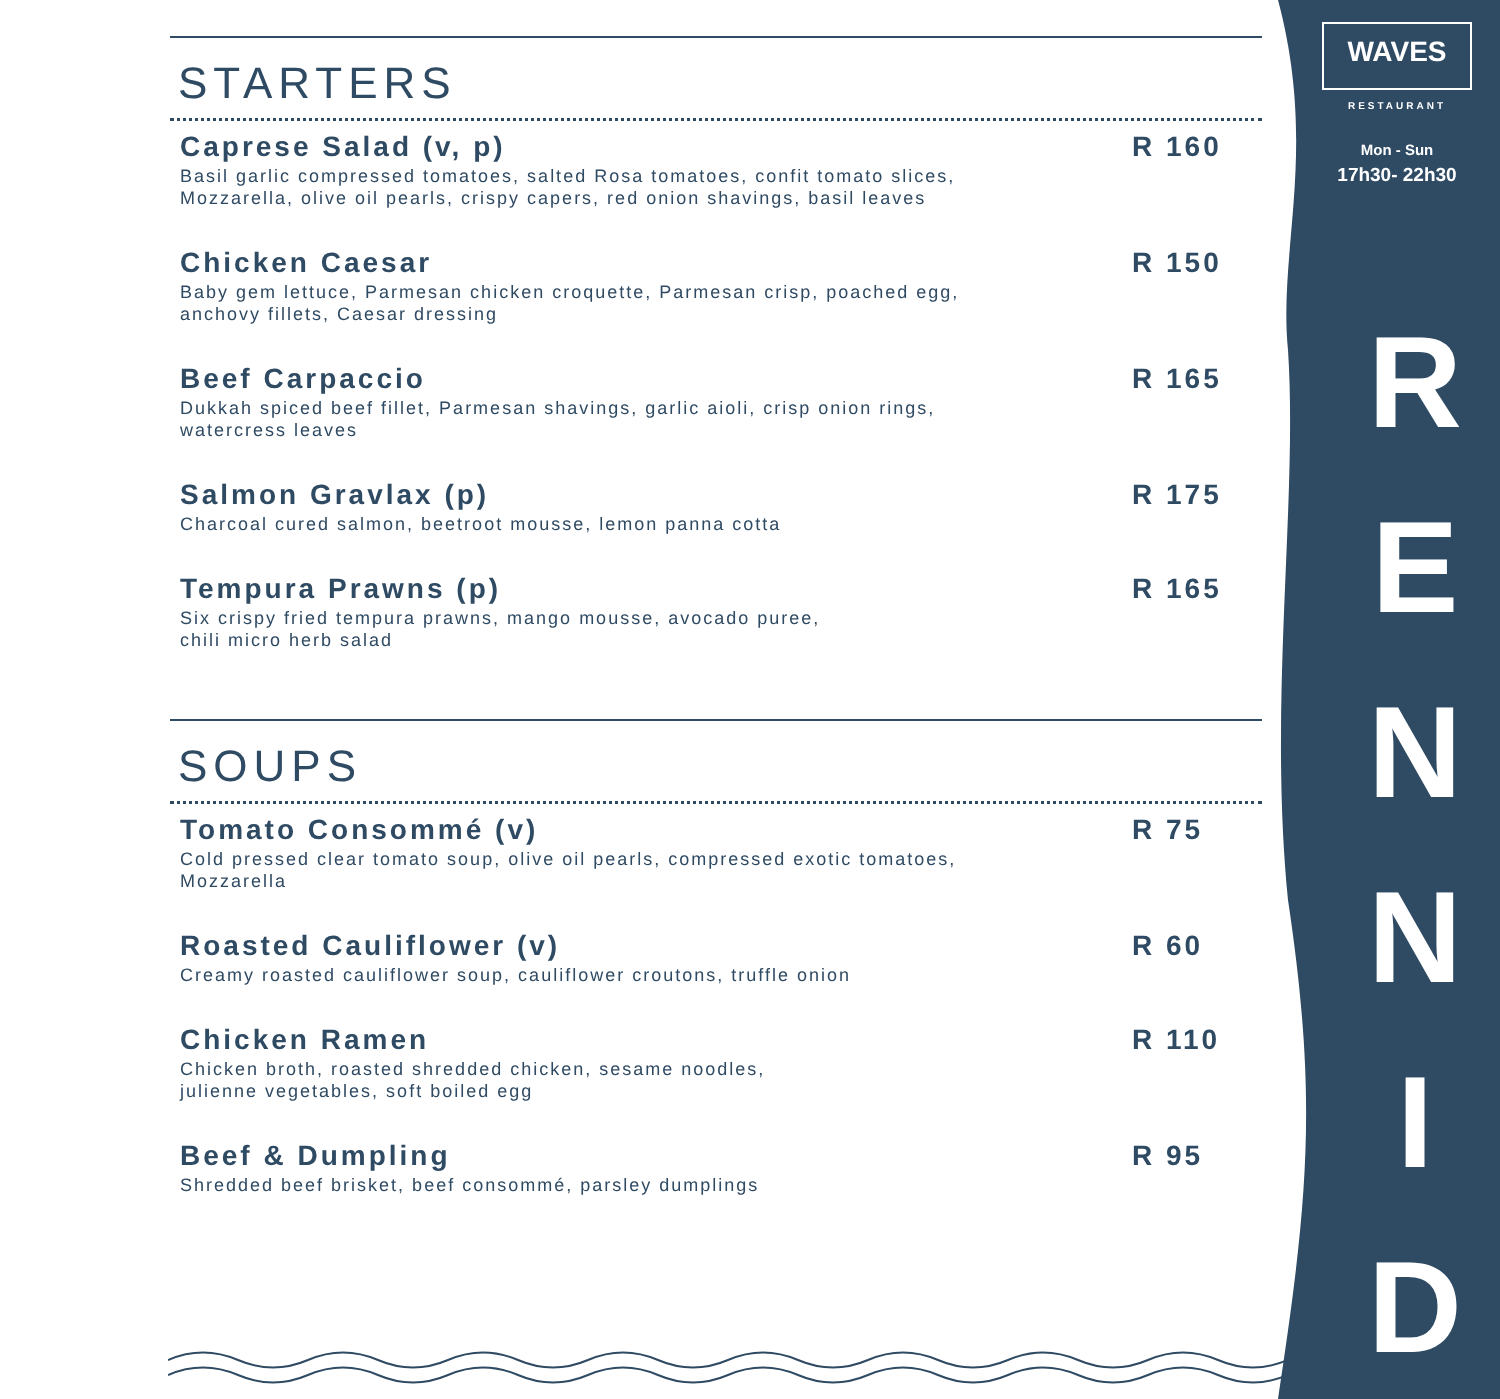STARTERS
Caprese Salad (v, p)
Basil garlic compressed tomatoes, salted Rosa tomatoes, confit tomato slices,
Mozzarella, olive oil pearls, crispy capers, red onion shavings, basil leaves
R 160
Chicken Caesar
Baby gem lettuce, Parmesan chicken croquette, Parmesan crisp, poached egg,
anchovy fillets, Caesar dressing
R 150
Beef Carpaccio
Dukkah spiced beef fillet, Parmesan shavings, garlic aioli, crisp onion rings,
watercress leaves
R 165
Salmon Gravlax (p)
Charcoal cured salmon, beetroot mousse, lemon panna cotta
R 175
Tempura Prawns (p)
Six crispy fried tempura prawns, mango mousse, avocado puree,
chili micro herb salad
R 165
SOUPS
Tomato Consommé (v)
Cold pressed clear tomato soup, olive oil pearls, compressed exotic tomatoes,
Mozzarella
R 75
Roasted Cauliflower (v)
Creamy roasted cauliflower soup, cauliflower croutons, truffle onion
R 60
Chicken Ramen
Chicken broth, roasted shredded chicken, sesame noodles,
julienne vegetables, soft boiled egg
R 110
Beef & Dumpling
Shredded beef brisket, beef consommé, parsley dumplings
R 95
WAVES
RESTAURANT
Mon - Sun
17h30- 22h30
R
E
N
N
I
D